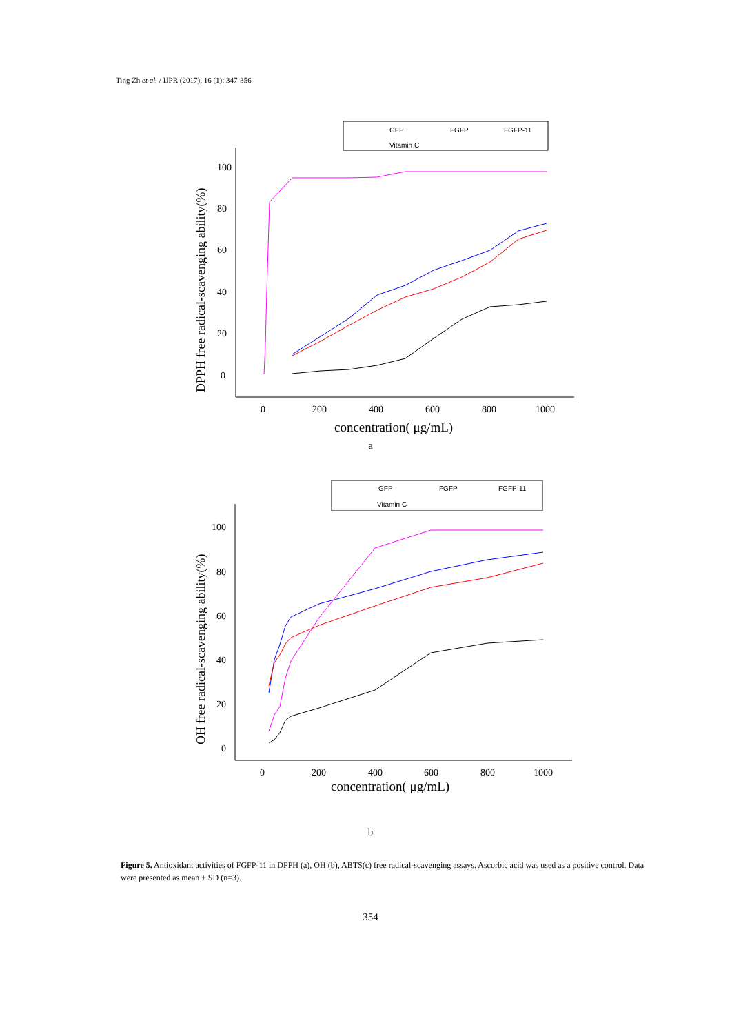Ting Zh et al. / IJPR (2017), 16 (1): 347-356
GFP
FGFP
FGFP-11
Vitamin C
100
80
60
40
20
0
0
200
400
600
800
1000
concentration( μg/mL)
DPPH free radical-scavenging ability(%)
a
GFP
FGFP
FGFP-11
Vitamin C
100
80
60
40
20
0
0
200
400
600
800
1000
concentration( μg/mL)
OH free radical-scavenging ability(%)
b
Figure 5. Antioxidant activities of FGFP-11 in DPPH (a), OH (b), ABTS(c) free radical-scavenging assays. Ascorbic acid was used as a positive control. Data were presented as mean ± SD (n=3).
354